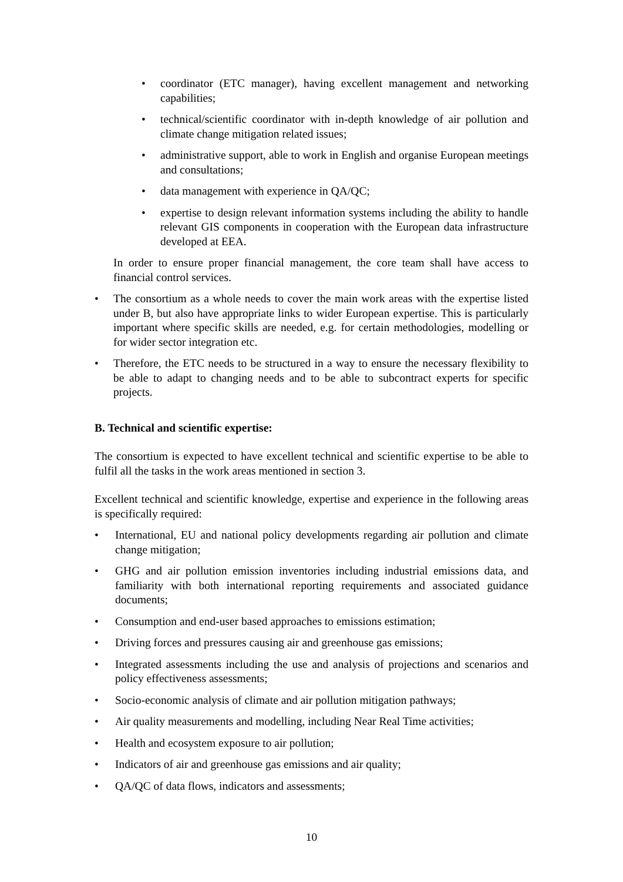• coordinator (ETC manager), having excellent management and networking capabilities;
• technical/scientific coordinator with in-depth knowledge of air pollution and climate change mitigation related issues;
• administrative support, able to work in English and organise European meetings and consultations;
• data management with experience in QA/QC;
• expertise to design relevant information systems including the ability to handle relevant GIS components in cooperation with the European data infrastructure developed at EEA.
In order to ensure proper financial management, the core team shall have access to financial control services.
• The consortium as a whole needs to cover the main work areas with the expertise listed under B, but also have appropriate links to wider European expertise. This is particularly important where specific skills are needed, e.g. for certain methodologies, modelling or for wider sector integration etc.
• Therefore, the ETC needs to be structured in a way to ensure the necessary flexibility to be able to adapt to changing needs and to be able to subcontract experts for specific projects.
B. Technical and scientific expertise:
The consortium is expected to have excellent technical and scientific expertise to be able to fulfil all the tasks in the work areas mentioned in section 3.
Excellent technical and scientific knowledge, expertise and experience in the following areas is specifically required:
• International, EU and national policy developments regarding air pollution and climate change mitigation;
• GHG and air pollution emission inventories including industrial emissions data, and familiarity with both international reporting requirements and associated guidance documents;
• Consumption and end-user based approaches to emissions estimation;
• Driving forces and pressures causing air and greenhouse gas emissions;
• Integrated assessments including the use and analysis of projections and scenarios and policy effectiveness assessments;
• Socio-economic analysis of climate and air pollution mitigation pathways;
• Air quality measurements and modelling, including Near Real Time activities;
• Health and ecosystem exposure to air pollution;
• Indicators of air and greenhouse gas emissions and air quality;
• QA/QC of data flows, indicators and assessments;
10